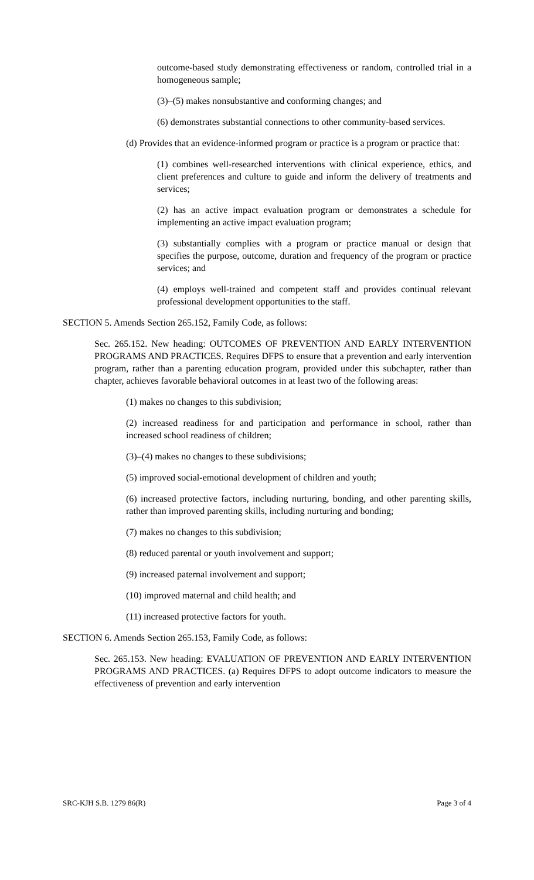outcome-based study demonstrating effectiveness or random, controlled trial in a homogeneous sample;
(3)–(5) makes nonsubstantive and conforming changes; and
(6) demonstrates substantial connections to other community-based services.
(d) Provides that an evidence-informed program or practice is a program or practice that:
(1) combines well-researched interventions with clinical experience, ethics, and client preferences and culture to guide and inform the delivery of treatments and services;
(2) has an active impact evaluation program or demonstrates a schedule for implementing an active impact evaluation program;
(3) substantially complies with a program or practice manual or design that specifies the purpose, outcome, duration and frequency of the program or practice services; and
(4) employs well-trained and competent staff and provides continual relevant professional development opportunities to the staff.
SECTION 5. Amends Section 265.152, Family Code, as follows:
Sec. 265.152. New heading: OUTCOMES OF PREVENTION AND EARLY INTERVENTION PROGRAMS AND PRACTICES. Requires DFPS to ensure that a prevention and early intervention program, rather than a parenting education program, provided under this subchapter, rather than chapter, achieves favorable behavioral outcomes in at least two of the following areas:
(1) makes no changes to this subdivision;
(2) increased readiness for and participation and performance in school, rather than increased school readiness of children;
(3)–(4) makes no changes to these subdivisions;
(5) improved social-emotional development of children and youth;
(6) increased protective factors, including nurturing, bonding, and other parenting skills, rather than improved parenting skills, including nurturing and bonding;
(7) makes no changes to this subdivision;
(8) reduced parental or youth involvement and support;
(9) increased paternal involvement and support;
(10) improved maternal and child health; and
(11) increased protective factors for youth.
SECTION 6. Amends Section 265.153, Family Code, as follows:
Sec. 265.153. New heading: EVALUATION OF PREVENTION AND EARLY INTERVENTION PROGRAMS AND PRACTICES. (a) Requires DFPS to adopt outcome indicators to measure the effectiveness of prevention and early intervention
SRC-KJH S.B. 1279 86(R) Page 3 of 4